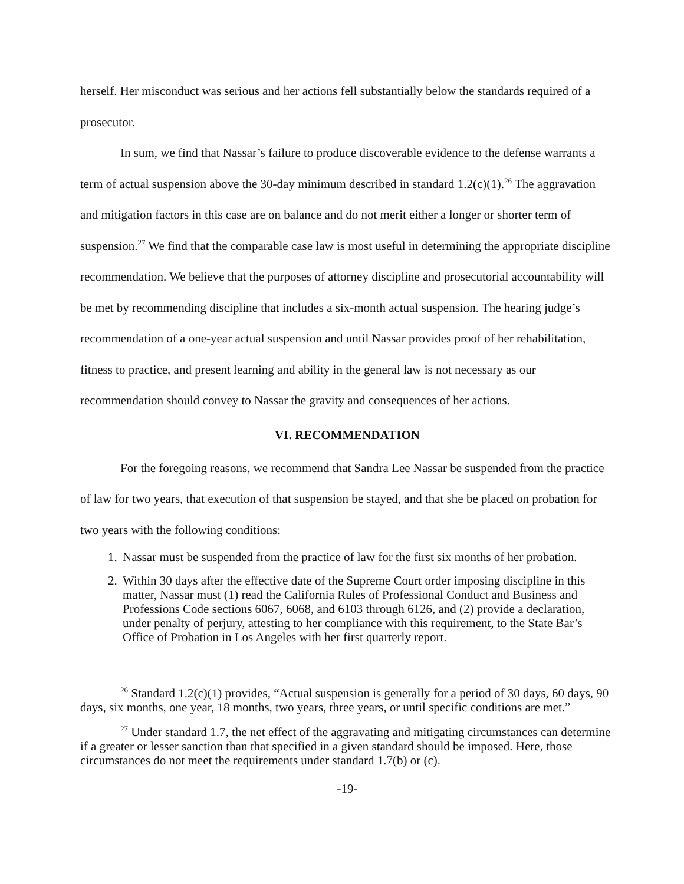herself. Her misconduct was serious and her actions fell substantially below the standards required of a prosecutor.
In sum, we find that Nassar’s failure to produce discoverable evidence to the defense warrants a term of actual suspension above the 30-day minimum described in standard 1.2(c)(1).<sup>26</sup> The aggravation and mitigation factors in this case are on balance and do not merit either a longer or shorter term of suspension.<sup>27</sup> We find that the comparable case law is most useful in determining the appropriate discipline recommendation. We believe that the purposes of attorney discipline and prosecutorial accountability will be met by recommending discipline that includes a six-month actual suspension. The hearing judge’s recommendation of a one-year actual suspension and until Nassar provides proof of her rehabilitation, fitness to practice, and present learning and ability in the general law is not necessary as our recommendation should convey to Nassar the gravity and consequences of her actions.
VI. RECOMMENDATION
For the foregoing reasons, we recommend that Sandra Lee Nassar be suspended from the practice of law for two years, that execution of that suspension be stayed, and that she be placed on probation for two years with the following conditions:
1. Nassar must be suspended from the practice of law for the first six months of her probation.
2. Within 30 days after the effective date of the Supreme Court order imposing discipline in this matter, Nassar must (1) read the California Rules of Professional Conduct and Business and Professions Code sections 6067, 6068, and 6103 through 6126, and (2) provide a declaration, under penalty of perjury, attesting to her compliance with this requirement, to the State Bar’s Office of Probation in Los Angeles with her first quarterly report.
<sup>26</sup> Standard 1.2(c)(1) provides, “Actual suspension is generally for a period of 30 days, 60 days, 90 days, six months, one year, 18 months, two years, three years, or until specific conditions are met.”
<sup>27</sup> Under standard 1.7, the net effect of the aggravating and mitigating circumstances can determine if a greater or lesser sanction than that specified in a given standard should be imposed. Here, those circumstances do not meet the requirements under standard 1.7(b) or (c).
-19-